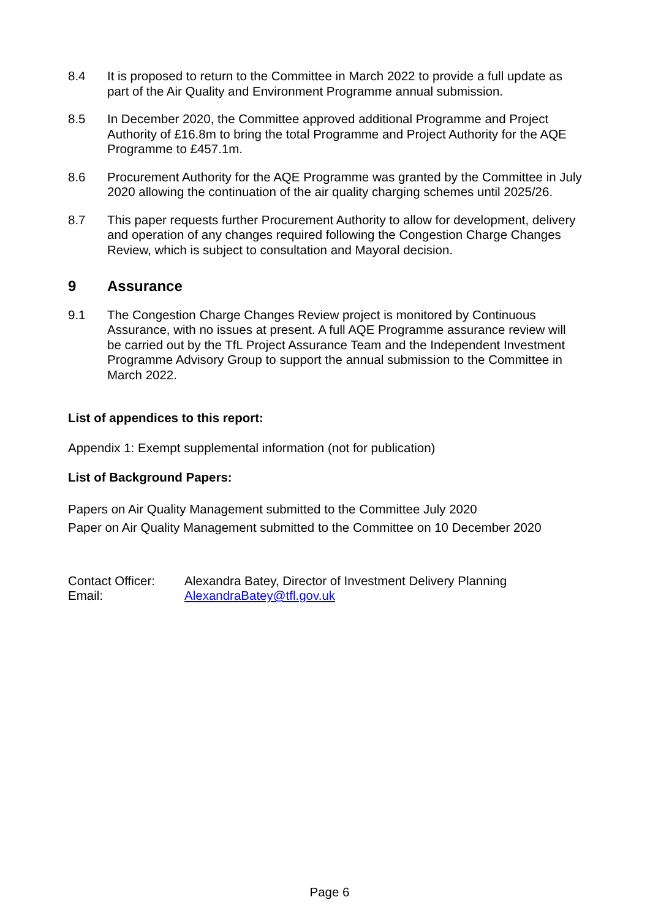8.4 It is proposed to return to the Committee in March 2022 to provide a full update as part of the Air Quality and Environment Programme annual submission.
8.5 In December 2020, the Committee approved additional Programme and Project Authority of £16.8m to bring the total Programme and Project Authority for the AQE Programme to £457.1m.
8.6 Procurement Authority for the AQE Programme was granted by the Committee in July 2020 allowing the continuation of the air quality charging schemes until 2025/26.
8.7 This paper requests further Procurement Authority to allow for development, delivery and operation of any changes required following the Congestion Charge Changes Review, which is subject to consultation and Mayoral decision.
9 Assurance
9.1 The Congestion Charge Changes Review project is monitored by Continuous Assurance, with no issues at present. A full AQE Programme assurance review will be carried out by the TfL Project Assurance Team and the Independent Investment Programme Advisory Group to support the annual submission to the Committee in March 2022.
List of appendices to this report:
Appendix 1: Exempt supplemental information (not for publication)
List of Background Papers:
Papers on Air Quality Management submitted to the Committee July 2020
Paper on Air Quality Management submitted to the Committee on 10 December 2020
Contact Officer:
Alexandra Batey, Director of Investment Delivery Planning
Email:
AlexandraBatey@tfl.gov.uk
Page 6